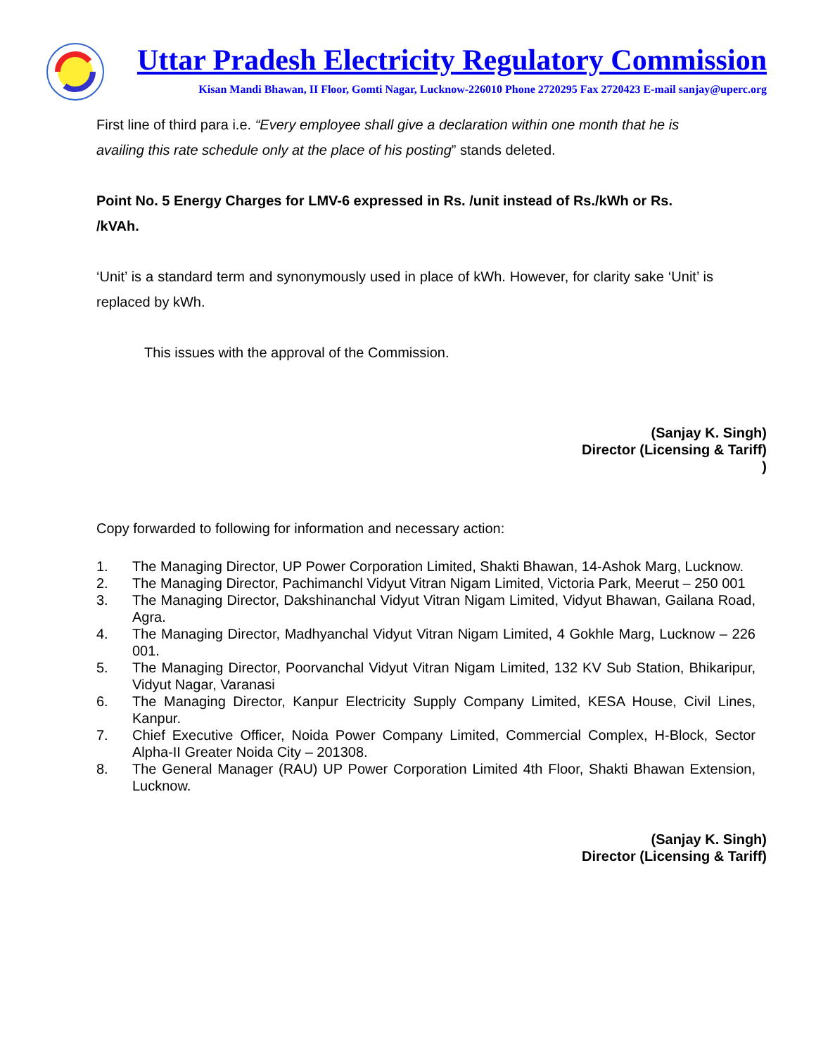Uttar Pradesh Electricity Regulatory Commission
Kisan Mandi Bhawan, II Floor, Gomti Nagar, Lucknow-226010 Phone 2720295 Fax 2720423 E-mail sanjay@uperc.org
First line of third para i.e. “Every employee shall give a declaration within one month that he is availing this rate schedule only at the place of his posting” stands deleted.
Point No. 5 Energy Charges for LMV-6 expressed in Rs. /unit instead of Rs./kWh or Rs. /kVAh.
‘Unit’ is a standard term and synonymously used in place of kWh. However, for clarity sake ‘Unit’ is replaced by kWh.
This issues with the approval of the Commission.
(Sanjay K. Singh)
Director (Licensing & Tariff)
)
Copy forwarded to following for information and necessary action:
1. The Managing Director, UP Power Corporation Limited, Shakti Bhawan, 14-Ashok Marg, Lucknow.
2. The Managing Director, Pachimanchl Vidyut Vitran Nigam Limited, Victoria Park, Meerut – 250 001
3. The Managing Director, Dakshinanchal Vidyut Vitran Nigam Limited, Vidyut Bhawan, Gailana Road, Agra.
4. The Managing Director, Madhyanchal Vidyut Vitran Nigam Limited, 4 Gokhle Marg, Lucknow – 226 001.
5. The Managing Director, Poorvanchal Vidyut Vitran Nigam Limited, 132 KV Sub Station, Bhikaripur, Vidyut Nagar, Varanasi
6. The Managing Director, Kanpur Electricity Supply Company Limited, KESA House, Civil Lines, Kanpur.
7. Chief Executive Officer, Noida Power Company Limited, Commercial Complex, H-Block, Sector Alpha-II Greater Noida City – 201308.
8. The General Manager (RAU) UP Power Corporation Limited 4th Floor, Shakti Bhawan Extension, Lucknow.
(Sanjay K. Singh)
Director (Licensing & Tariff)